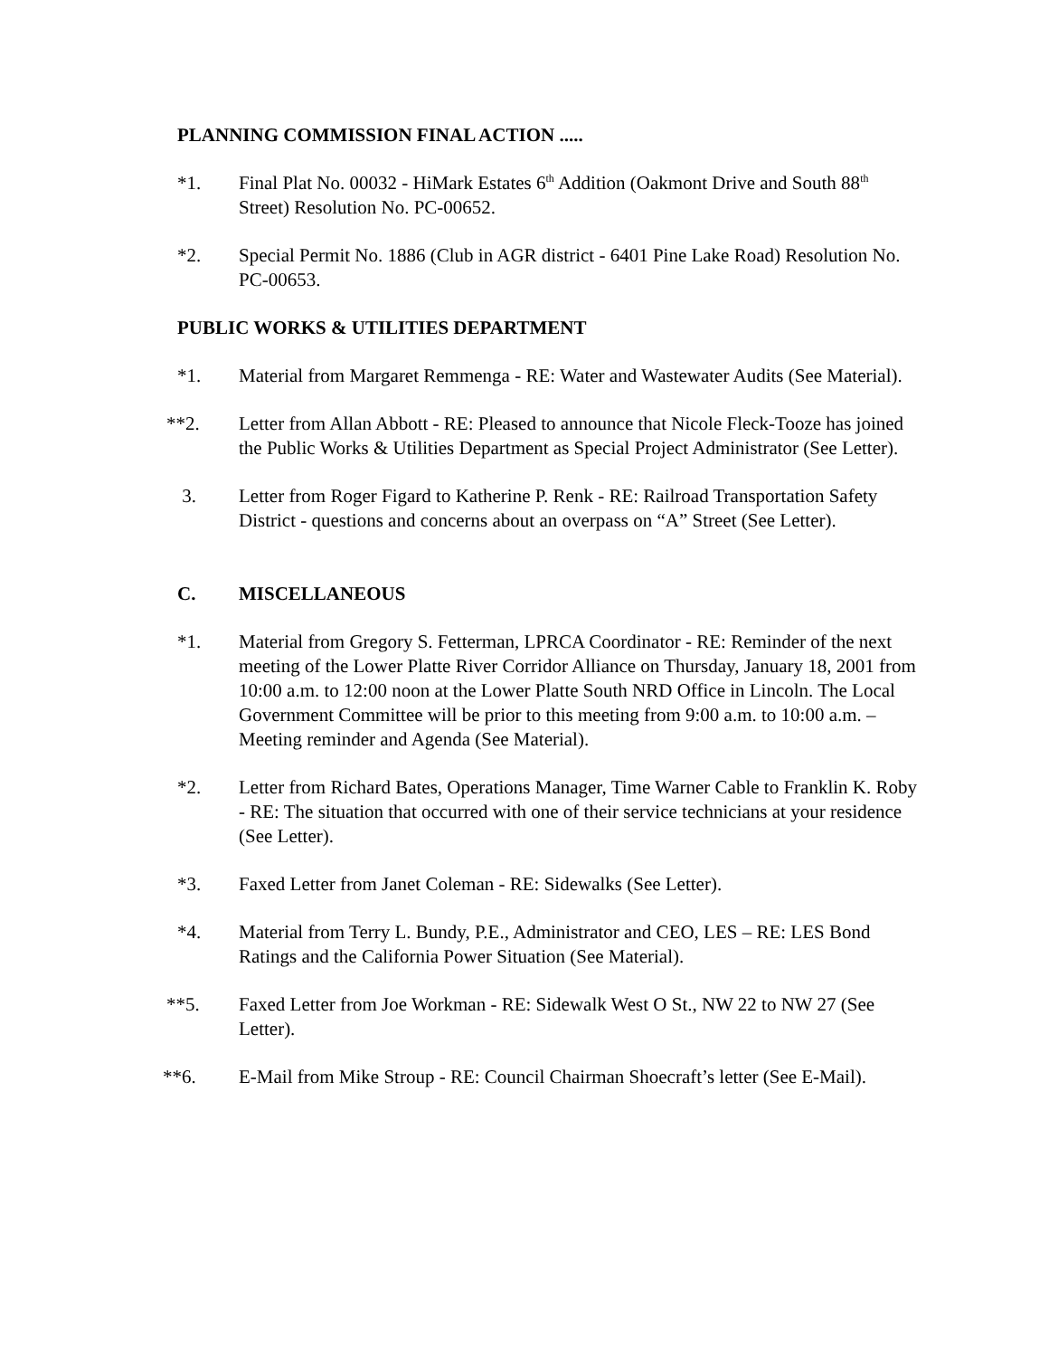PLANNING COMMISSION FINAL ACTION .....
*1. Final Plat No. 00032 - HiMark Estates 6<sup>th</sup> Addition (Oakmont Drive and South 88<sup>th</sup> Street) Resolution No. PC-00652.
*2. Special Permit No. 1886 (Club in AGR district - 6401 Pine Lake Road) Resolution No. PC-00653.
PUBLIC WORKS & UTILITIES DEPARTMENT
*1. Material from Margaret Remmenga - RE: Water and Wastewater Audits (See Material).
**2. Letter from Allan Abbott - RE: Pleased to announce that Nicole Fleck-Tooze has joined the Public Works & Utilities Department as Special Project Administrator (See Letter).
3. Letter from Roger Figard to Katherine P. Renk - RE: Railroad Transportation Safety District - questions and concerns about an overpass on “A” Street (See Letter).
C. MISCELLANEOUS
*1. Material from Gregory S. Fetterman, LPRCA Coordinator - RE: Reminder of the next meeting of the Lower Platte River Corridor Alliance on Thursday, January 18, 2001 from 10:00 a.m. to 12:00 noon at the Lower Platte South NRD Office in Lincoln. The Local Government Committee will be prior to this meeting from 9:00 a.m. to 10:00 a.m. – Meeting reminder and Agenda (See Material).
*2. Letter from Richard Bates, Operations Manager, Time Warner Cable to Franklin K. Roby - RE: The situation that occurred with one of their service technicians at your residence (See Letter).
*3. Faxed Letter from Janet Coleman - RE: Sidewalks (See Letter).
*4. Material from Terry L. Bundy, P.E., Administrator and CEO, LES – RE: LES Bond Ratings and the California Power Situation (See Material).
**5. Faxed Letter from Joe Workman - RE: Sidewalk West O St., NW 22 to NW 27 (See Letter).
**6. E-Mail from Mike Stroup - RE: Council Chairman Shoecraft’s letter (See E-Mail).